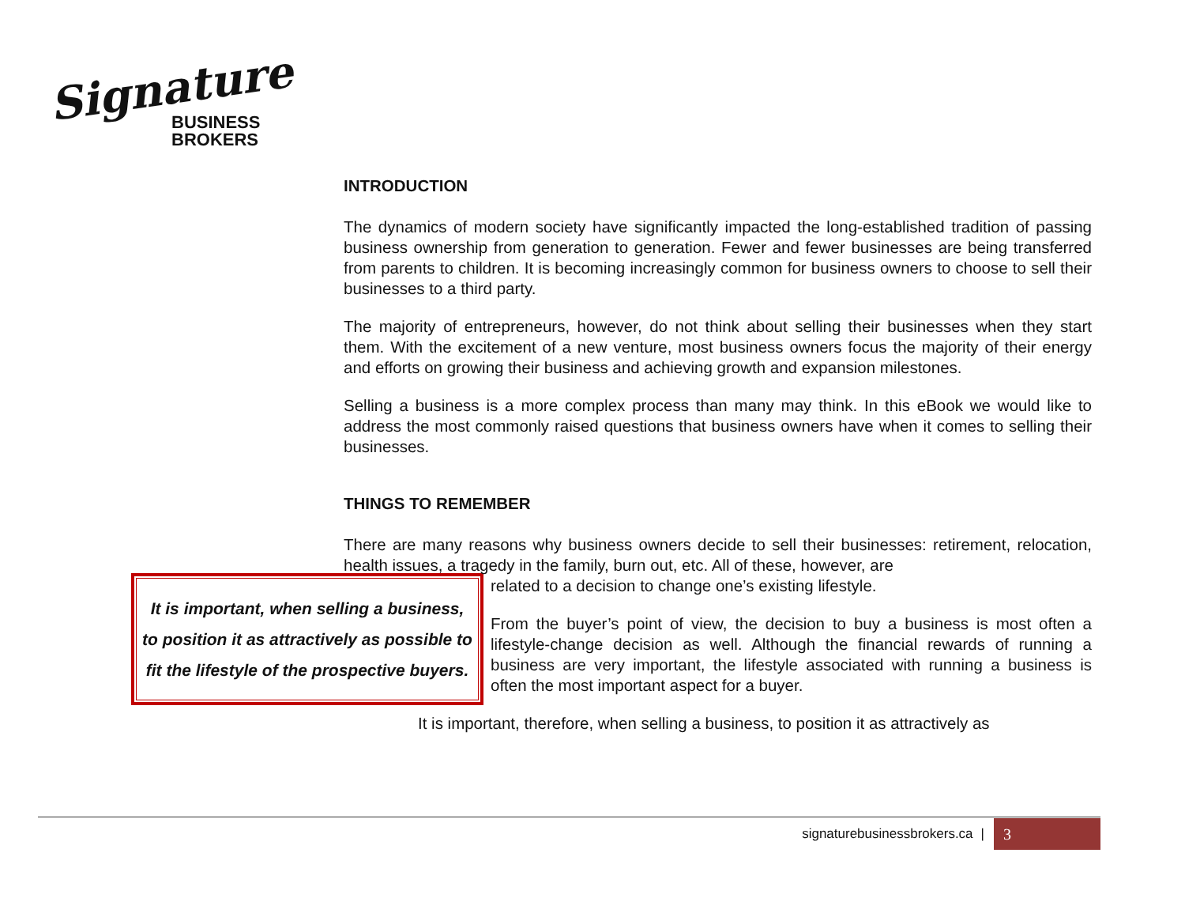Signature
BUSINESS
BROKERS
INTRODUCTION
The dynamics of modern society have significantly impacted the long-established tradition of passing business ownership from generation to generation. Fewer and fewer businesses are being transferred from parents to children. It is becoming increasingly common for business owners to choose to sell their businesses to a third party.
The majority of entrepreneurs, however, do not think about selling their businesses when they start them. With the excitement of a new venture, most business owners focus the majority of their energy and efforts on growing their business and achieving growth and expansion milestones.
Selling a business is a more complex process than many may think. In this eBook we would like to address the most commonly raised questions that business owners have when it comes to selling their businesses.
THINGS TO REMEMBER
There are many reasons why business owners decide to sell their businesses: retirement, relocation, health issues, a tragedy in the family, burn out, etc. All of these, however, are
It is important, when selling a business, to position it as attractively as possible to fit the lifestyle of the prospective buyers.
related to a decision to change one’s existing lifestyle.
From the buyer’s point of view, the decision to buy a business is most often a lifestyle-change decision as well. Although the financial rewards of running a business are very important, the lifestyle associated with running a business is often the most important aspect for a buyer.
It is important, therefore, when selling a business, to position it as attractively as
signaturebusinessbrokers.ca | 3